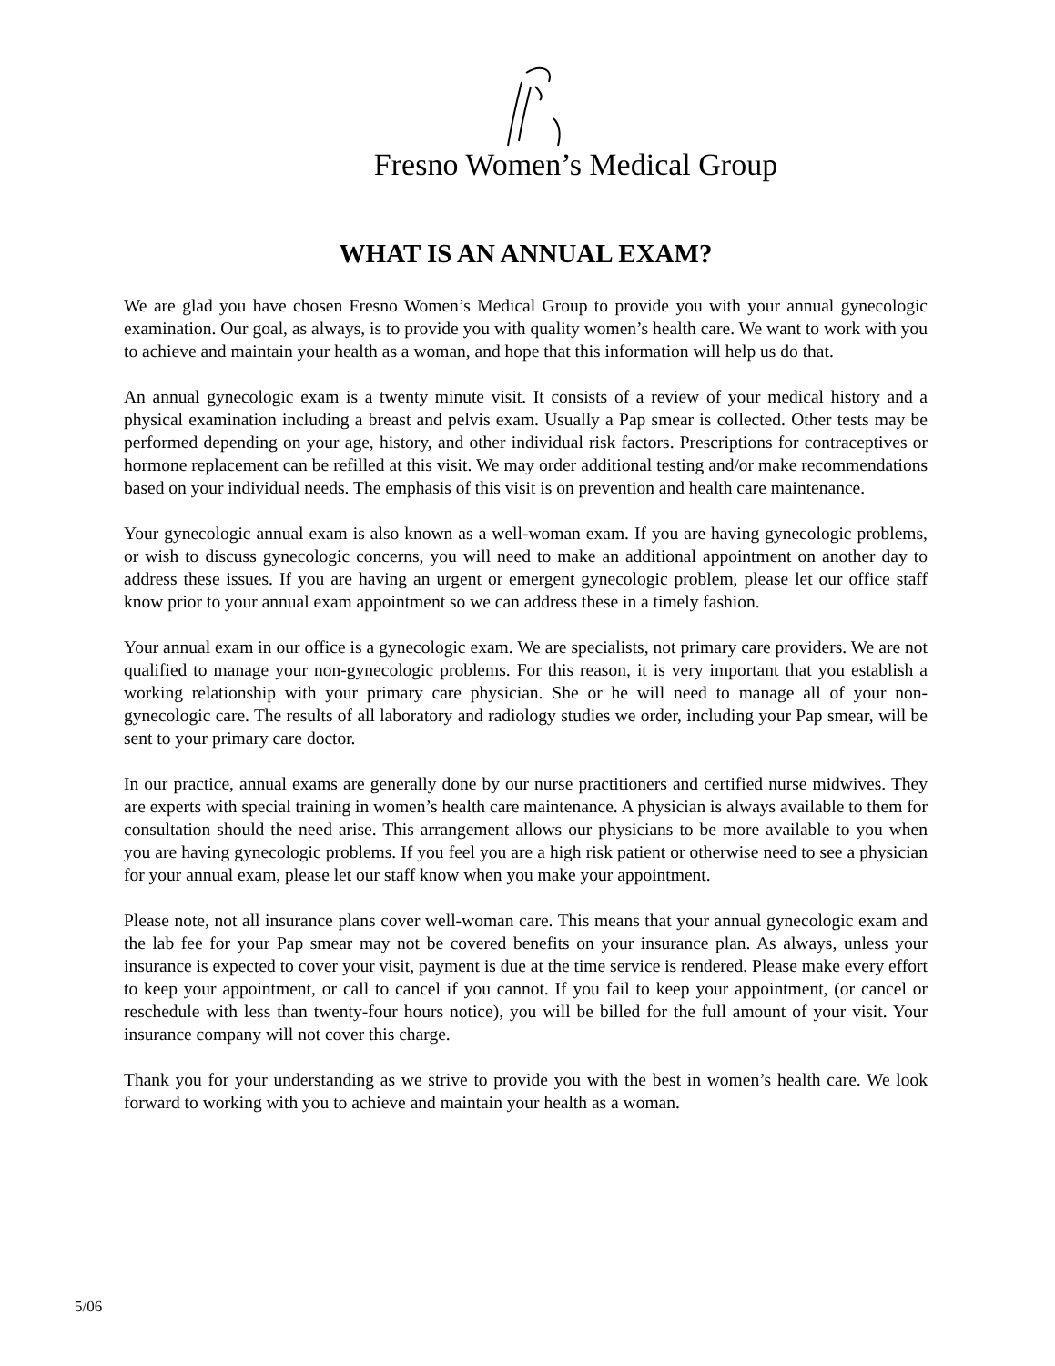Fresno Women’s Medical Group
WHAT IS AN ANNUAL EXAM?
We are glad you have chosen Fresno Women’s Medical Group to provide you with your annual gynecologic examination. Our goal, as always, is to provide you with quality women’s health care. We want to work with you to achieve and maintain your health as a woman, and hope that this information will help us do that.
An annual gynecologic exam is a twenty minute visit. It consists of a review of your medical history and a physical examination including a breast and pelvis exam. Usually a Pap smear is collected. Other tests may be performed depending on your age, history, and other individual risk factors. Prescriptions for contraceptives or hormone replacement can be refilled at this visit. We may order additional testing and/or make recommendations based on your individual needs. The emphasis of this visit is on prevention and health care maintenance.
Your gynecologic annual exam is also known as a well-woman exam. If you are having gynecologic problems, or wish to discuss gynecologic concerns, you will need to make an additional appointment on another day to address these issues. If you are having an urgent or emergent gynecologic problem, please let our office staff know prior to your annual exam appointment so we can address these in a timely fashion.
Your annual exam in our office is a gynecologic exam. We are specialists, not primary care providers. We are not qualified to manage your non-gynecologic problems. For this reason, it is very important that you establish a working relationship with your primary care physician. She or he will need to manage all of your non-gynecologic care. The results of all laboratory and radiology studies we order, including your Pap smear, will be sent to your primary care doctor.
In our practice, annual exams are generally done by our nurse practitioners and certified nurse midwives. They are experts with special training in women’s health care maintenance. A physician is always available to them for consultation should the need arise. This arrangement allows our physicians to be more available to you when you are having gynecologic problems. If you feel you are a high risk patient or otherwise need to see a physician for your annual exam, please let our staff know when you make your appointment.
Please note, not all insurance plans cover well-woman care. This means that your annual gynecologic exam and the lab fee for your Pap smear may not be covered benefits on your insurance plan. As always, unless your insurance is expected to cover your visit, payment is due at the time service is rendered. Please make every effort to keep your appointment, or call to cancel if you cannot. If you fail to keep your appointment, (or cancel or reschedule with less than twenty-four hours notice), you will be billed for the full amount of your visit. Your insurance company will not cover this charge.
Thank you for your understanding as we strive to provide you with the best in women’s health care. We look forward to working with you to achieve and maintain your health as a woman.
5/06